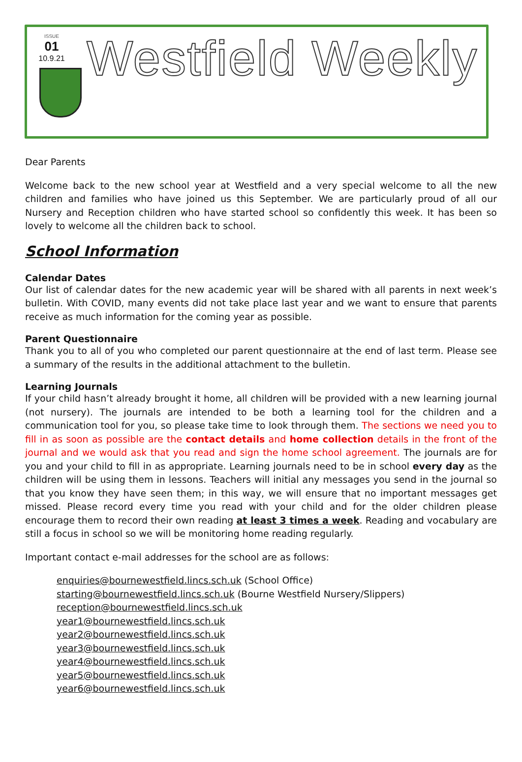ISSUE
01
10.9.21
Westfield Weekly
Dear Parents
Welcome back to the new school year at Westfield and a very special welcome to all the new children and families who have joined us this September. We are particularly proud of all our Nursery and Reception children who have started school so confidently this week. It has been so lovely to welcome all the children back to school.
School Information
Calendar Dates
Our list of calendar dates for the new academic year will be shared with all parents in next week’s bulletin. With COVID, many events did not take place last year and we want to ensure that parents receive as much information for the coming year as possible.
Parent Questionnaire
Thank you to all of you who completed our parent questionnaire at the end of last term. Please see a summary of the results in the additional attachment to the bulletin.
Learning Journals
If your child hasn’t already brought it home, all children will be provided with a new learning journal (not nursery). The journals are intended to be both a learning tool for the children and a communication tool for you, so please take time to look through them. The sections we need you to fill in as soon as possible are the contact details and home collection details in the front of the journal and we would ask that you read and sign the home school agreement. The journals are for you and your child to fill in as appropriate. Learning journals need to be in school every day as the children will be using them in lessons. Teachers will initial any messages you send in the journal so that you know they have seen them; in this way, we will ensure that no important messages get missed. Please record every time you read with your child and for the older children please encourage them to record their own reading at least 3 times a week. Reading and vocabulary are still a focus in school so we will be monitoring home reading regularly.
Important contact e-mail addresses for the school are as follows:
enquiries@bournewestfield.lincs.sch.uk (School Office)
starting@bournewestfield.lincs.sch.uk (Bourne Westfield Nursery/Slippers)
reception@bournewestfield.lincs.sch.uk
year1@bournewestfield.lincs.sch.uk
year2@bournewestfield.lincs.sch.uk
year3@bournewestfield.lincs.sch.uk
year4@bournewestfield.lincs.sch.uk
year5@bournewestfield.lincs.sch.uk
year6@bournewestfield.lincs.sch.uk